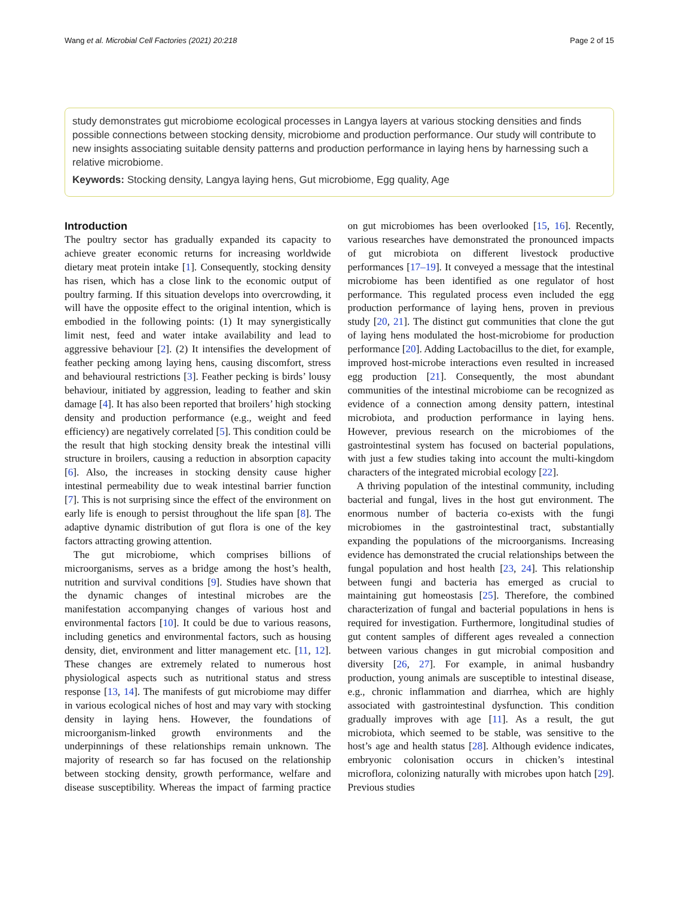Wang et al. Microbial Cell Factories (2021) 20:218 Page 2 of 15
study demonstrates gut microbiome ecological processes in Langya layers at various stocking densities and finds possible connections between stocking density, microbiome and production performance. Our study will contribute to new insights associating suitable density patterns and production performance in laying hens by harnessing such a relative microbiome.
Keywords: Stocking density, Langya laying hens, Gut microbiome, Egg quality, Age
Introduction
The poultry sector has gradually expanded its capacity to achieve greater economic returns for increasing worldwide dietary meat protein intake [1]. Consequently, stocking density has risen, which has a close link to the economic output of poultry farming. If this situation develops into overcrowding, it will have the opposite effect to the original intention, which is embodied in the following points: (1) It may synergistically limit nest, feed and water intake availability and lead to aggressive behaviour [2]. (2) It intensifies the development of feather pecking among laying hens, causing discomfort, stress and behavioural restrictions [3]. Feather pecking is birds’ lousy behaviour, initiated by aggression, leading to feather and skin damage [4]. It has also been reported that broilers’ high stocking density and production performance (e.g., weight and feed efficiency) are negatively correlated [5]. This condition could be the result that high stocking density break the intestinal villi structure in broilers, causing a reduction in absorption capacity [6]. Also, the increases in stocking density cause higher intestinal permeability due to weak intestinal barrier function [7]. This is not surprising since the effect of the environment on early life is enough to persist throughout the life span [8]. The adaptive dynamic distribution of gut flora is one of the key factors attracting growing attention.
The gut microbiome, which comprises billions of microorganisms, serves as a bridge among the host’s health, nutrition and survival conditions [9]. Studies have shown that the dynamic changes of intestinal microbes are the manifestation accompanying changes of various host and environmental factors [10]. It could be due to various reasons, including genetics and environmental factors, such as housing density, diet, environment and litter management etc. [11, 12]. These changes are extremely related to numerous host physiological aspects such as nutritional status and stress response [13, 14]. The manifests of gut microbiome may differ in various ecological niches of host and may vary with stocking density in laying hens. However, the foundations of microorganism-linked growth environments and the underpinnings of these relationships remain unknown. The majority of research so far has focused on the relationship between stocking density, growth performance, welfare and disease susceptibility. Whereas the impact of farming practice on gut microbiomes has been overlooked [15, 16]. Recently, various researches have demonstrated the pronounced impacts of gut microbiota on different livestock productive performances [17–19]. It conveyed a message that the intestinal microbiome has been identified as one regulator of host performance. This regulated process even included the egg production performance of laying hens, proven in previous study [20, 21]. The distinct gut communities that clone the gut of laying hens modulated the host-microbiome for production performance [20]. Adding Lactobacillus to the diet, for example, improved host-microbe interactions even resulted in increased egg production [21]. Consequently, the most abundant communities of the intestinal microbiome can be recognized as evidence of a connection among density pattern, intestinal microbiota, and production performance in laying hens. However, previous research on the microbiomes of the gastrointestinal system has focused on bacterial populations, with just a few studies taking into account the multi-kingdom characters of the integrated microbial ecology [22].
A thriving population of the intestinal community, including bacterial and fungal, lives in the host gut environment. The enormous number of bacteria co-exists with the fungi microbiomes in the gastrointestinal tract, substantially expanding the populations of the microorganisms. Increasing evidence has demonstrated the crucial relationships between the fungal population and host health [23, 24]. This relationship between fungi and bacteria has emerged as crucial to maintaining gut homeostasis [25]. Therefore, the combined characterization of fungal and bacterial populations in hens is required for investigation. Furthermore, longitudinal studies of gut content samples of different ages revealed a connection between various changes in gut microbial composition and diversity [26, 27]. For example, in animal husbandry production, young animals are susceptible to intestinal disease, e.g., chronic inflammation and diarrhea, which are highly associated with gastrointestinal dysfunction. This condition gradually improves with age [11]. As a result, the gut microbiota, which seemed to be stable, was sensitive to the host’s age and health status [28]. Although evidence indicates, embryonic colonisation occurs in chicken’s intestinal microflora, colonizing naturally with microbes upon hatch [29]. Previous studies